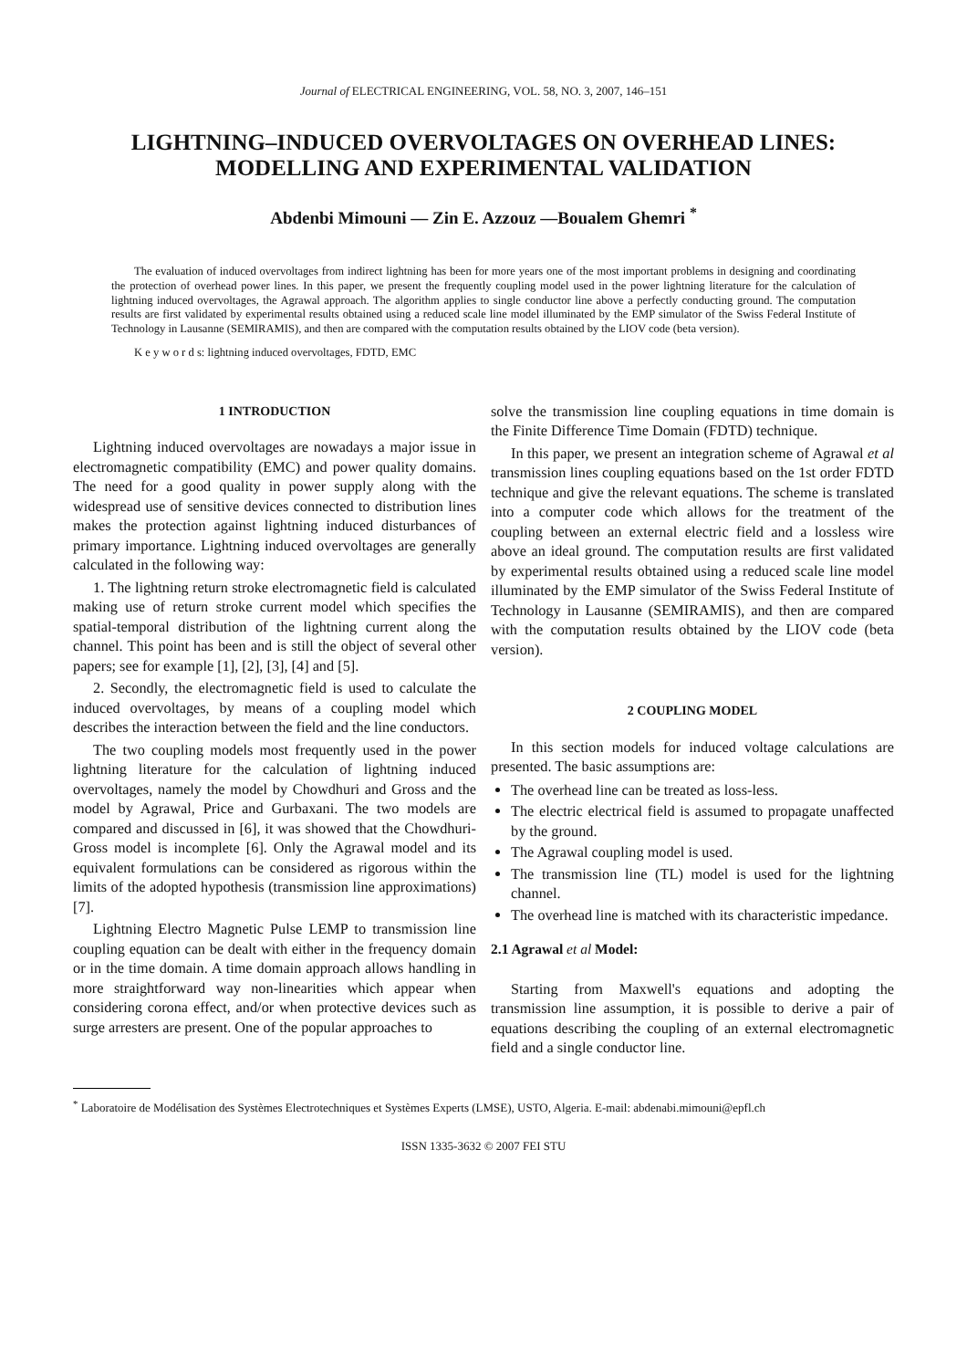Journal of ELECTRICAL ENGINEERING, VOL. 58, NO. 3, 2007, 146–151
LIGHTNING–INDUCED OVERVOLTAGES ON OVERHEAD LINES: MODELLING AND EXPERIMENTAL VALIDATION
Abdenbi Mimouni — Zin E. Azzouz —Boualem Ghemri <sup>*</sup>
The evaluation of induced overvoltages from indirect lightning has been for more years one of the most important problems in designing and coordinating the protection of overhead power lines. In this paper, we present the frequently coupling model used in the power lightning literature for the calculation of lightning induced overvoltages, the Agrawal approach. The algorithm applies to single conductor line above a perfectly conducting ground. The computation results are first validated by experimental results obtained using a reduced scale line model illuminated by the EMP simulator of the Swiss Federal Institute of Technology in Lausanne (SEMIRAMIS), and then are compared with the computation results obtained by the LIOV code (beta version).
K e y w o r d s: lightning induced overvoltages, FDTD, EMC
1 INTRODUCTION
Lightning induced overvoltages are nowadays a major issue in electromagnetic compatibility (EMC) and power quality domains. The need for a good quality in power supply along with the widespread use of sensitive devices connected to distribution lines makes the protection against lightning induced disturbances of primary importance. Lightning induced overvoltages are generally calculated in the following way:
1. The lightning return stroke electromagnetic field is calculated making use of return stroke current model which specifies the spatial-temporal distribution of the lightning current along the channel. This point has been and is still the object of several other papers; see for example [1], [2], [3], [4] and [5].
2. Secondly, the electromagnetic field is used to calculate the induced overvoltages, by means of a coupling model which describes the interaction between the field and the line conductors.
The two coupling models most frequently used in the power lightning literature for the calculation of lightning induced overvoltages, namely the model by Chowdhuri and Gross and the model by Agrawal, Price and Gurbaxani. The two models are compared and discussed in [6], it was showed that the Chowdhuri-Gross model is incomplete [6]. Only the Agrawal model and its equivalent formulations can be considered as rigorous within the limits of the adopted hypothesis (transmission line approximations) [7].
Lightning Electro Magnetic Pulse LEMP to transmission line coupling equation can be dealt with either in the frequency domain or in the time domain. A time domain approach allows handling in more straightforward way non-linearities which appear when considering corona effect, and/or when protective devices such as surge arresters are present. One of the popular approaches to
solve the transmission line coupling equations in time domain is the Finite Difference Time Domain (FDTD) technique.
In this paper, we present an integration scheme of Agrawal et al transmission lines coupling equations based on the 1st order FDTD technique and give the relevant equations. The scheme is translated into a computer code which allows for the treatment of the coupling between an external electric field and a lossless wire above an ideal ground. The computation results are first validated by experimental results obtained using a reduced scale line model illuminated by the EMP simulator of the Swiss Federal Institute of Technology in Lausanne (SEMIRAMIS), and then are compared with the computation results obtained by the LIOV code (beta version).
2 COUPLING MODEL
In this section models for induced voltage calculations are presented. The basic assumptions are:
The overhead line can be treated as loss-less.
The electric electrical field is assumed to propagate unaffected by the ground.
The Agrawal coupling model is used.
The transmission line (TL) model is used for the lightning channel.
The overhead line is matched with its characteristic impedance.
2.1 Agrawal et al Model:
Starting from Maxwell's equations and adopting the transmission line assumption, it is possible to derive a pair of equations describing the coupling of an external electromagnetic field and a single conductor line.
<sup>*</sup> Laboratoire de Modélisation des Systèmes Electrotechniques et Systèmes Experts (LMSE), USTO, Algeria. E-mail: abdenabi.mimouni@epfl.ch
ISSN 1335-3632 © 2007 FEI STU